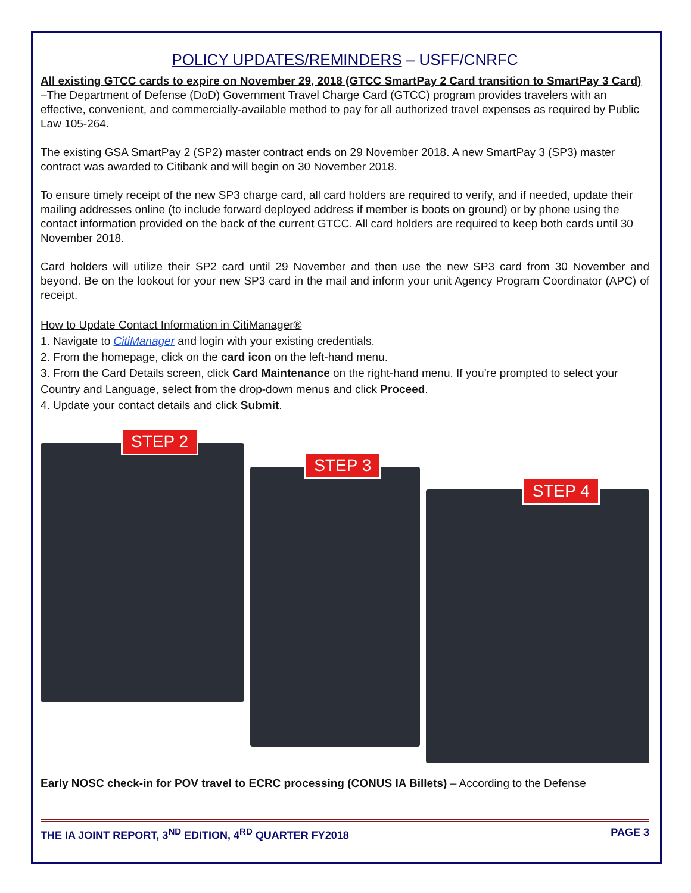POLICY UPDATES/REMINDERS – USFF/CNRFC
All existing GTCC cards to expire on November 29, 2018 (GTCC SmartPay 2 Card transition to SmartPay 3 Card) –The Department of Defense (DoD) Government Travel Charge Card (GTCC) program provides travelers with an effective, convenient, and commercially-available method to pay for all authorized travel expenses as required by Public Law 105-264.
The existing GSA SmartPay 2 (SP2) master contract ends on 29 November 2018. A new SmartPay 3 (SP3) master contract was awarded to Citibank and will begin on 30 November 2018.
To ensure timely receipt of the new SP3 charge card, all card holders are required to verify, and if needed, update their mailing addresses online (to include forward deployed address if member is boots on ground) or by phone using the contact information provided on the back of the current GTCC. All card holders are required to keep both cards until 30 November 2018.
Card holders will utilize their SP2 card until 29 November and then use the new SP3 card from 30 November and beyond. Be on the lookout for your new SP3 card in the mail and inform your unit Agency Program Coordinator (APC) of receipt.
How to Update Contact Information in CitiManager®
1. Navigate to CitiManager and login with your existing credentials.
2. From the homepage, click on the card icon on the left-hand menu.
3. From the Card Details screen, click Card Maintenance on the right-hand menu. If you’re prompted to select your Country and Language, select from the drop-down menus and click Proceed.
4. Update your contact details and click Submit.
STEP 2
STEP 3
STEP 4
Early NOSC check-in for POV travel to ECRC processing (CONUS IA Billets) – According to the Defense
THE IA JOINT REPORT, 3<sup>ND</sup> EDITION, 4<sup>RD</sup> QUARTER FY2018 PAGE 3